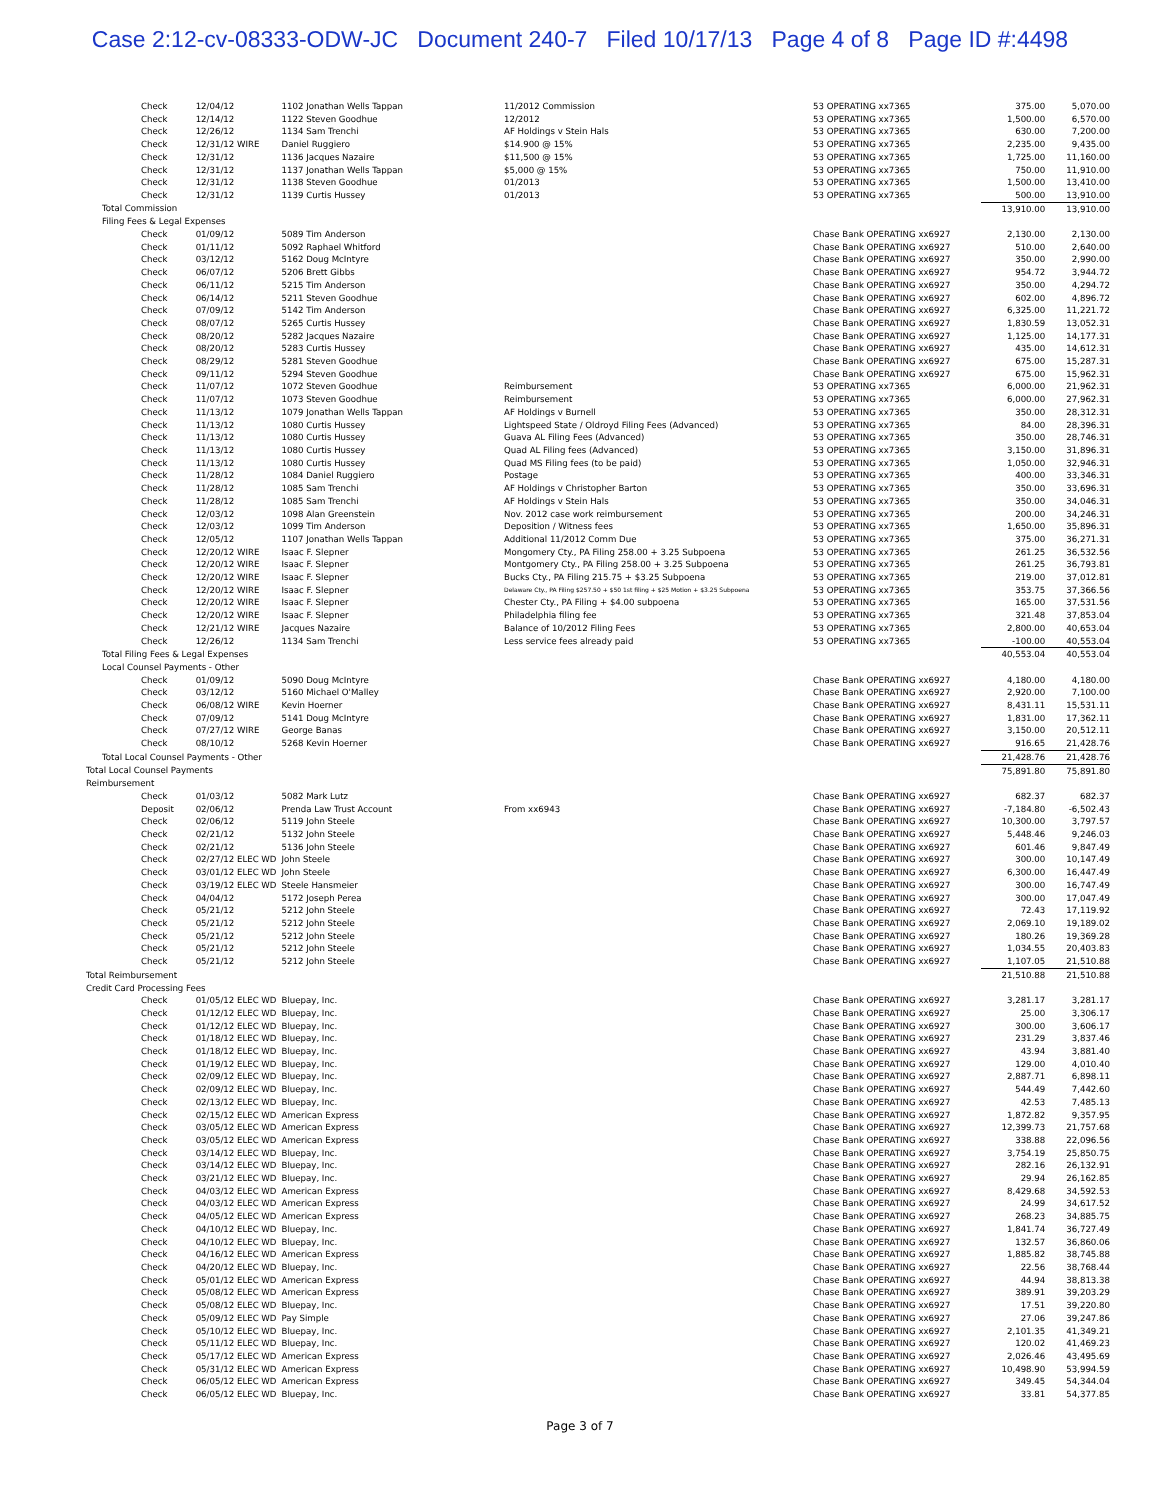Case 2:12-cv-08333-ODW-JC Document 240-7 Filed 10/17/13 Page 4 of 8 Page ID #:4498
| Check | 12/04/12 | 1102 Jonathan Wells Tappan | 11/2012 Commission | 53 OPERATING xx7365 | 375.00 | 5,070.00 |
| Check | 12/14/12 | 1122 Steven Goodhue | 12/2012 | 53 OPERATING xx7365 | 1,500.00 | 6,570.00 |
| Check | 12/26/12 | 1134 Sam Trenchi | AF Holdings v Stein Hals | 53 OPERATING xx7365 | 630.00 | 7,200.00 |
| Check | 12/31/12 WIRE | Daniel Ruggiero | $14.900 @ 15% | 53 OPERATING xx7365 | 2,235.00 | 9,435.00 |
| Check | 12/31/12 | 1136 Jacques Nazaire | $11,500 @ 15% | 53 OPERATING xx7365 | 1,725.00 | 11,160.00 |
| Check | 12/31/12 | 1137 Jonathan Wells Tappan | $5,000 @ 15% | 53 OPERATING xx7365 | 750.00 | 11,910.00 |
| Check | 12/31/12 | 1138 Steven Goodhue | 01/2013 | 53 OPERATING xx7365 | 1,500.00 | 13,410.00 |
| Check | 12/31/12 | 1139 Curtis Hussey | 01/2013 | 53 OPERATING xx7365 | 500.00 | 13,910.00 |
| Total Commission | | | | | 13,910.00 | 13,910.00 |
| Filing Fees & Legal Expenses | | | | | | |
| Check | 01/09/12 | 5089 Tim Anderson | | Chase Bank OPERATING xx6927 | 2,130.00 | 2,130.00 |
| Check | 01/11/12 | 5092 Raphael Whitford | | Chase Bank OPERATING xx6927 | 510.00 | 2,640.00 |
| Check | 03/12/12 | 5162 Doug McIntyre | | Chase Bank OPERATING xx6927 | 350.00 | 2,990.00 |
| Check | 06/07/12 | 5206 Brett Gibbs | | Chase Bank OPERATING xx6927 | 954.72 | 3,944.72 |
| Check | 06/11/12 | 5215 Tim Anderson | | Chase Bank OPERATING xx6927 | 350.00 | 4,294.72 |
| Check | 06/14/12 | 5211 Steven Goodhue | | Chase Bank OPERATING xx6927 | 602.00 | 4,896.72 |
| Check | 07/09/12 | 5142 Tim Anderson | | Chase Bank OPERATING xx6927 | 6,325.00 | 11,221.72 |
| Check | 08/07/12 | 5265 Curtis Hussey | | Chase Bank OPERATING xx6927 | 1,830.59 | 13,052.31 |
| Check | 08/20/12 | 5282 Jacques Nazaire | | Chase Bank OPERATING xx6927 | 1,125.00 | 14,177.31 |
| Check | 08/20/12 | 5283 Curtis Hussey | | Chase Bank OPERATING xx6927 | 435.00 | 14,612.31 |
| Check | 08/29/12 | 5281 Steven Goodhue | | Chase Bank OPERATING xx6927 | 675.00 | 15,287.31 |
| Check | 09/11/12 | 5294 Steven Goodhue | | Chase Bank OPERATING xx6927 | 675.00 | 15,962.31 |
| Check | 11/07/12 | 1072 Steven Goodhue | Reimbursement | 53 OPERATING xx7365 | 6,000.00 | 21,962.31 |
| Check | 11/07/12 | 1073 Steven Goodhue | Reimbursement | 53 OPERATING xx7365 | 6,000.00 | 27,962.31 |
| Check | 11/13/12 | 1079 Jonathan Wells Tappan | AF Holdings v Burnell | 53 OPERATING xx7365 | 350.00 | 28,312.31 |
| Check | 11/13/12 | 1080 Curtis Hussey | Lightspeed State / Oldroyd Filing Fees (Advanced) | 53 OPERATING xx7365 | 84.00 | 28,396.31 |
| Check | 11/13/12 | 1080 Curtis Hussey | Guava AL Filing Fees (Advanced) | 53 OPERATING xx7365 | 350.00 | 28,746.31 |
| Check | 11/13/12 | 1080 Curtis Hussey | Quad AL Filing fees (Advanced) | 53 OPERATING xx7365 | 3,150.00 | 31,896.31 |
| Check | 11/13/12 | 1080 Curtis Hussey | Quad MS Filing fees (to be paid) | 53 OPERATING xx7365 | 1,050.00 | 32,946.31 |
| Check | 11/28/12 | 1084 Daniel Ruggiero | Postage | 53 OPERATING xx7365 | 400.00 | 33,346.31 |
| Check | 11/28/12 | 1085 Sam Trenchi | AF Holdings v Christopher Barton | 53 OPERATING xx7365 | 350.00 | 33,696.31 |
| Check | 11/28/12 | 1085 Sam Trenchi | AF Holdings v Stein Hals | 53 OPERATING xx7365 | 350.00 | 34,046.31 |
| Check | 12/03/12 | 1098 Alan Greenstein | Nov. 2012 case work reimbursement | 53 OPERATING xx7365 | 200.00 | 34,246.31 |
| Check | 12/03/12 | 1099 Tim Anderson | Deposition / Witness fees | 53 OPERATING xx7365 | 1,650.00 | 35,896.31 |
| Check | 12/05/12 | 1107 Jonathan Wells Tappan | Additional 11/2012 Comm Due | 53 OPERATING xx7365 | 375.00 | 36,271.31 |
| Check | 12/20/12 WIRE | Isaac F. Slepner | Mongomery Cty., PA Filing 258.00 + 3.25 Subpoena | 53 OPERATING xx7365 | 261.25 | 36,532.56 |
| Check | 12/20/12 WIRE | Isaac F. Slepner | Montgomery Cty., PA Filing 258.00 + 3.25 Subpoena | 53 OPERATING xx7365 | 261.25 | 36,793.81 |
| Check | 12/20/12 WIRE | Isaac F. Slepner | Bucks Cty., PA Filing 215.75 + $3.25 Subpoena | 53 OPERATING xx7365 | 219.00 | 37,012.81 |
| Check | 12/20/12 WIRE | Isaac F. Slepner | Delaware Cty., PA Filing $257.50 + $50 1st filing + $25 Motion + $3.25 Subpoena | 53 OPERATING xx7365 | 353.75 | 37,366.56 |
| Check | 12/20/12 WIRE | Isaac F. Slepner | Chester Cty., PA Filing + $4.00 subpoena | 53 OPERATING xx7365 | 165.00 | 37,531.56 |
| Check | 12/20/12 WIRE | Isaac F. Slepner | Philadelphia filing fee | 53 OPERATING xx7365 | 321.48 | 37,853.04 |
| Check | 12/21/12 WIRE | Jacques Nazaire | Balance of 10/2012 Filing Fees | 53 OPERATING xx7365 | 2,800.00 | 40,653.04 |
| Check | 12/26/12 | 1134 Sam Trenchi | Less service fees already paid | 53 OPERATING xx7365 | -100.00 | 40,553.04 |
| Total Filing Fees & Legal Expenses | | | | | 40,553.04 | 40,553.04 |
| Local Counsel Payments - Other | | | | | | |
| Check | 01/09/12 | 5090 Doug McIntyre | | Chase Bank OPERATING xx6927 | 4,180.00 | 4,180.00 |
| Check | 03/12/12 | 5160 Michael O'Malley | | Chase Bank OPERATING xx6927 | 2,920.00 | 7,100.00 |
| Check | 06/08/12 WIRE | Kevin Hoerner | | Chase Bank OPERATING xx6927 | 8,431.11 | 15,531.11 |
| Check | 07/09/12 | 5141 Doug McIntyre | | Chase Bank OPERATING xx6927 | 1,831.00 | 17,362.11 |
| Check | 07/27/12 WIRE | George Banas | | Chase Bank OPERATING xx6927 | 3,150.00 | 20,512.11 |
| Check | 08/10/12 | 5268 Kevin Hoerner | | Chase Bank OPERATING xx6927 | 916.65 | 21,428.76 |
| Total Local Counsel Payments - Other | | | | | 21,428.76 | 21,428.76 |
| Total Local Counsel Payments | | | | | 75,891.80 | 75,891.80 |
| Reimbursement | | | | | | |
| Check | 01/03/12 | 5082 Mark Lutz | | Chase Bank OPERATING xx6927 | 682.37 | 682.37 |
| Deposit | 02/06/12 | Prenda Law Trust Account | From xx6943 | Chase Bank OPERATING xx6927 | -7,184.80 | -6,502.43 |
| Check | 02/06/12 | 5119 John Steele | | Chase Bank OPERATING xx6927 | 10,300.00 | 3,797.57 |
| Check | 02/21/12 | 5132 John Steele | | Chase Bank OPERATING xx6927 | 5,448.46 | 9,246.03 |
| Check | 02/21/12 | 5136 John Steele | | Chase Bank OPERATING xx6927 | 601.46 | 9,847.49 |
| Check | 02/27/12 ELEC WD | John Steele | | Chase Bank OPERATING xx6927 | 300.00 | 10,147.49 |
| Check | 03/01/12 ELEC WD | John Steele | | Chase Bank OPERATING xx6927 | 6,300.00 | 16,447.49 |
| Check | 03/19/12 ELEC WD | Steele Hansmeier | | Chase Bank OPERATING xx6927 | 300.00 | 16,747.49 |
| Check | 04/04/12 | 5172 Joseph Perea | | Chase Bank OPERATING xx6927 | 300.00 | 17,047.49 |
| Check | 05/21/12 | 5212 John Steele | | Chase Bank OPERATING xx6927 | 72.43 | 17,119.92 |
| Check | 05/21/12 | 5212 John Steele | | Chase Bank OPERATING xx6927 | 2,069.10 | 19,189.02 |
| Check | 05/21/12 | 5212 John Steele | | Chase Bank OPERATING xx6927 | 180.26 | 19,369.28 |
| Check | 05/21/12 | 5212 John Steele | | Chase Bank OPERATING xx6927 | 1,034.55 | 20,403.83 |
| Check | 05/21/12 | 5212 John Steele | | Chase Bank OPERATING xx6927 | 1,107.05 | 21,510.88 |
| Total Reimbursement | | | | | 21,510.88 | 21,510.88 |
| Credit Card Processing Fees | | | | | | |
| Check | 01/05/12 ELEC WD | Bluepay, Inc. | | Chase Bank OPERATING xx6927 | 3,281.17 | 3,281.17 |
| Check | 01/12/12 ELEC WD | Bluepay, Inc. | | Chase Bank OPERATING xx6927 | 25.00 | 3,306.17 |
| Check | 01/12/12 ELEC WD | Bluepay, Inc. | | Chase Bank OPERATING xx6927 | 300.00 | 3,606.17 |
| Check | 01/18/12 ELEC WD | Bluepay, Inc. | | Chase Bank OPERATING xx6927 | 231.29 | 3,837.46 |
| Check | 01/18/12 ELEC WD | Bluepay, Inc. | | Chase Bank OPERATING xx6927 | 43.94 | 3,881.40 |
| Check | 01/19/12 ELEC WD | Bluepay, Inc. | | Chase Bank OPERATING xx6927 | 129.00 | 4,010.40 |
| Check | 02/09/12 ELEC WD | Bluepay, Inc. | | Chase Bank OPERATING xx6927 | 2,887.71 | 6,898.11 |
| Check | 02/09/12 ELEC WD | Bluepay, Inc. | | Chase Bank OPERATING xx6927 | 544.49 | 7,442.60 |
| Check | 02/13/12 ELEC WD | Bluepay, Inc. | | Chase Bank OPERATING xx6927 | 42.53 | 7,485.13 |
| Check | 02/15/12 ELEC WD | American Express | | Chase Bank OPERATING xx6927 | 1,872.82 | 9,357.95 |
| Check | 03/05/12 ELEC WD | American Express | | Chase Bank OPERATING xx6927 | 12,399.73 | 21,757.68 |
| Check | 03/05/12 ELEC WD | American Express | | Chase Bank OPERATING xx6927 | 338.88 | 22,096.56 |
| Check | 03/14/12 ELEC WD | Bluepay, Inc. | | Chase Bank OPERATING xx6927 | 3,754.19 | 25,850.75 |
| Check | 03/14/12 ELEC WD | Bluepay, Inc. | | Chase Bank OPERATING xx6927 | 282.16 | 26,132.91 |
| Check | 03/21/12 ELEC WD | Bluepay, Inc. | | Chase Bank OPERATING xx6927 | 29.94 | 26,162.85 |
| Check | 04/03/12 ELEC WD | American Express | | Chase Bank OPERATING xx6927 | 8,429.68 | 34,592.53 |
| Check | 04/03/12 ELEC WD | American Express | | Chase Bank OPERATING xx6927 | 24.99 | 34,617.52 |
| Check | 04/05/12 ELEC WD | American Express | | Chase Bank OPERATING xx6927 | 268.23 | 34,885.75 |
| Check | 04/10/12 ELEC WD | Bluepay, Inc. | | Chase Bank OPERATING xx6927 | 1,841.74 | 36,727.49 |
| Check | 04/10/12 ELEC WD | Bluepay, Inc. | | Chase Bank OPERATING xx6927 | 132.57 | 36,860.06 |
| Check | 04/16/12 ELEC WD | American Express | | Chase Bank OPERATING xx6927 | 1,885.82 | 38,745.88 |
| Check | 04/20/12 ELEC WD | Bluepay, Inc. | | Chase Bank OPERATING xx6927 | 22.56 | 38,768.44 |
| Check | 05/01/12 ELEC WD | American Express | | Chase Bank OPERATING xx6927 | 44.94 | 38,813.38 |
| Check | 05/08/12 ELEC WD | American Express | | Chase Bank OPERATING xx6927 | 389.91 | 39,203.29 |
| Check | 05/08/12 ELEC WD | Bluepay, Inc. | | Chase Bank OPERATING xx6927 | 17.51 | 39,220.80 |
| Check | 05/09/12 ELEC WD | Pay Simple | | Chase Bank OPERATING xx6927 | 27.06 | 39,247.86 |
| Check | 05/10/12 ELEC WD | Bluepay, Inc. | | Chase Bank OPERATING xx6927 | 2,101.35 | 41,349.21 |
| Check | 05/11/12 ELEC WD | Bluepay, Inc. | | Chase Bank OPERATING xx6927 | 120.02 | 41,469.23 |
| Check | 05/17/12 ELEC WD | American Express | | Chase Bank OPERATING xx6927 | 2,026.46 | 43,495.69 |
| Check | 05/31/12 ELEC WD | American Express | | Chase Bank OPERATING xx6927 | 10,498.90 | 53,994.59 |
| Check | 06/05/12 ELEC WD | American Express | | Chase Bank OPERATING xx6927 | 349.45 | 54,344.04 |
| Check | 06/05/12 ELEC WD | Bluepay, Inc. | | Chase Bank OPERATING xx6927 | 33.81 | 54,377.85 |
Page 3 of 7